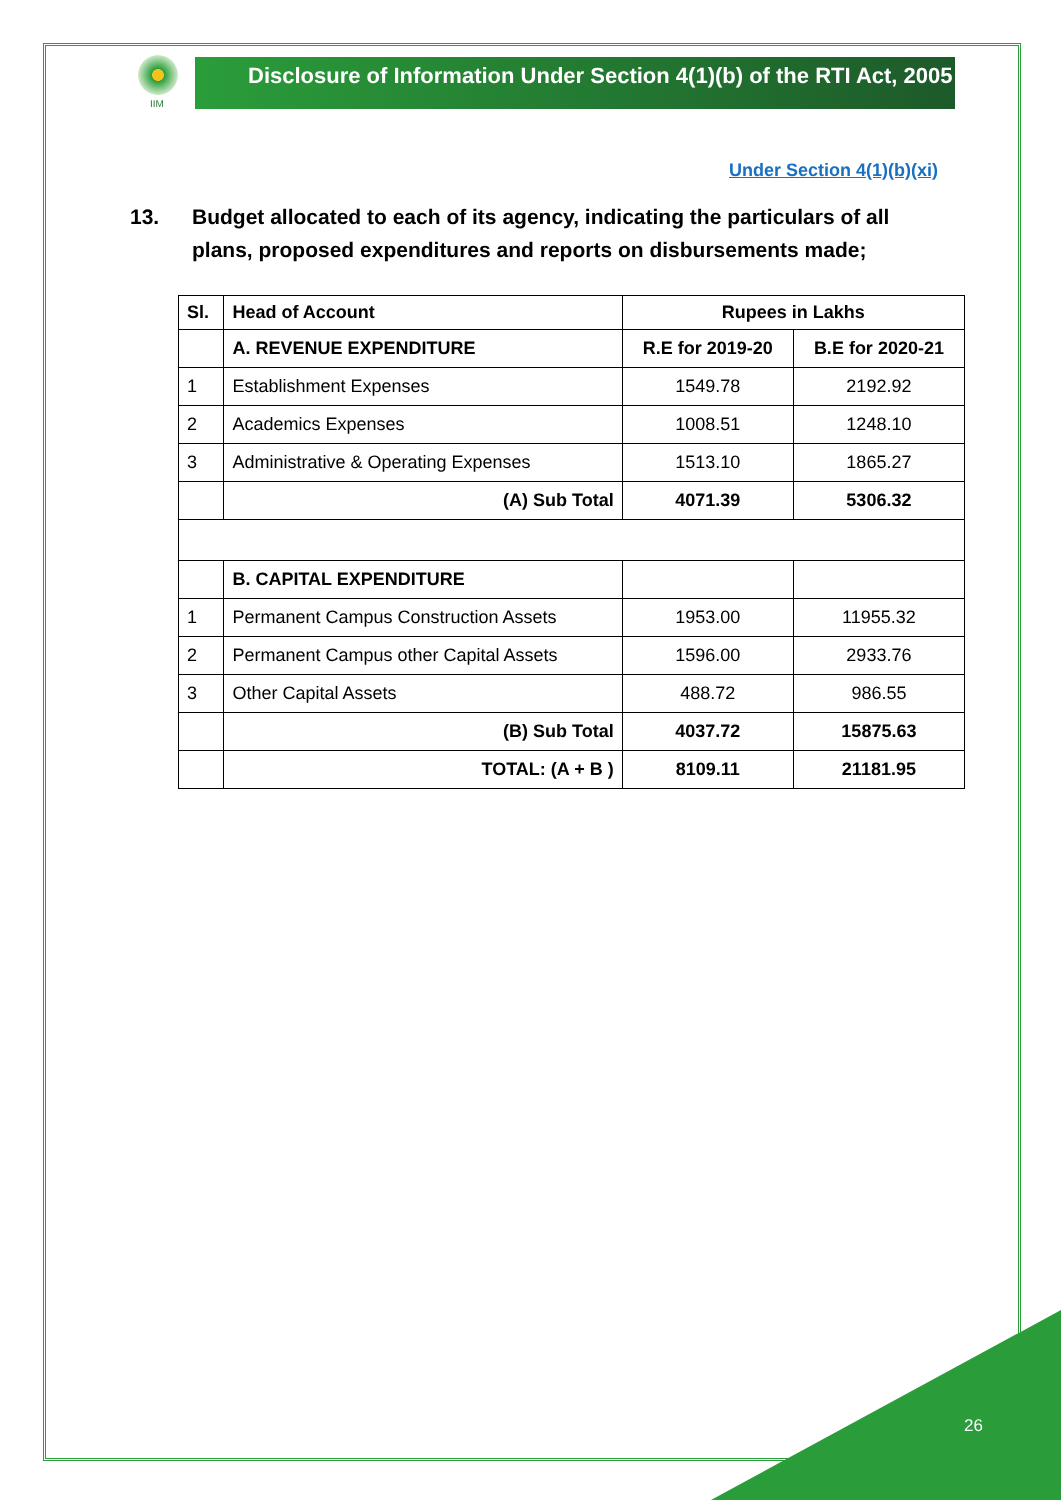IIM
Disclosure of Information Under Section 4(1)(b) of the RTI Act, 2005
Under Section 4(1)(b)(xi)
13. Budget allocated to each of its agency, indicating the particulars of all plans, proposed expenditures and reports on disbursements made;
| Sl. | Head of Account | Rupees in Lakhs | |
| --- | --- | --- | --- |
| | A. REVENUE EXPENDITURE | R.E for 2019-20 | B.E for 2020-21 |
| 1 | Establishment Expenses | 1549.78 | 2192.92 |
| 2 | Academics Expenses | 1008.51 | 1248.10 |
| 3 | Administrative & Operating Expenses | 1513.10 | 1865.27 |
| | (A) Sub Total | 4071.39 | 5306.32 |
| | B. CAPITAL EXPENDITURE | | |
| 1 | Permanent Campus Construction Assets | 1953.00 | 11955.32 |
| 2 | Permanent Campus other Capital Assets | 1596.00 | 2933.76 |
| 3 | Other Capital Assets | 488.72 | 986.55 |
| | (B) Sub Total | 4037.72 | 15875.63 |
| | TOTAL: (A + B ) | 8109.11 | 21181.95 |
26